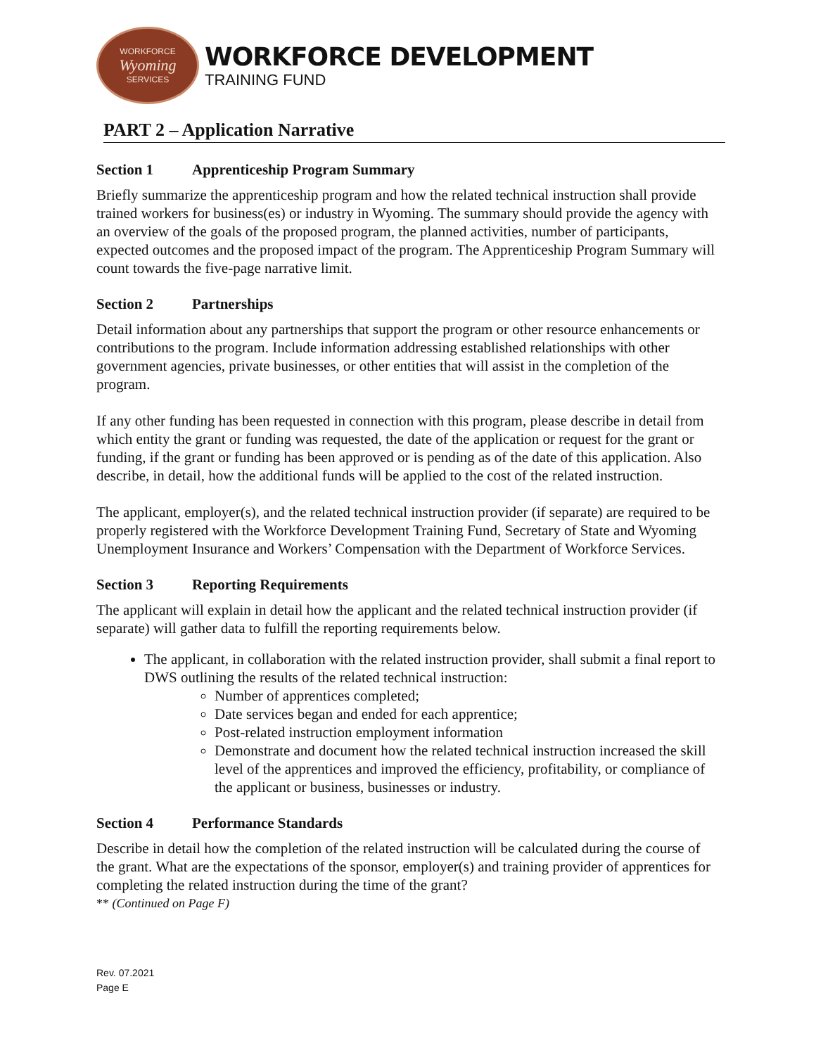WORKFORCE
Wyoming
SERVICES
WORKFORCE DEVELOPMENT
TRAINING FUND
PART 2 – Application Narrative
Section 1 Apprenticeship Program Summary
Briefly summarize the apprenticeship program and how the related technical instruction shall provide trained workers for business(es) or industry in Wyoming. The summary should provide the agency with an overview of the goals of the proposed program, the planned activities, number of participants, expected outcomes and the proposed impact of the program. The Apprenticeship Program Summary will count towards the five-page narrative limit.
Section 2 Partnerships
Detail information about any partnerships that support the program or other resource enhancements or contributions to the program. Include information addressing established relationships with other government agencies, private businesses, or other entities that will assist in the completion of the program.
If any other funding has been requested in connection with this program, please describe in detail from which entity the grant or funding was requested, the date of the application or request for the grant or funding, if the grant or funding has been approved or is pending as of the date of this application. Also describe, in detail, how the additional funds will be applied to the cost of the related instruction.
The applicant, employer(s), and the related technical instruction provider (if separate) are required to be properly registered with the Workforce Development Training Fund, Secretary of State and Wyoming Unemployment Insurance and Workers’ Compensation with the Department of Workforce Services.
Section 3 Reporting Requirements
The applicant will explain in detail how the applicant and the related technical instruction provider (if separate) will gather data to fulfill the reporting requirements below.
The applicant, in collaboration with the related instruction provider, shall submit a final report to DWS outlining the results of the related technical instruction:
Number of apprentices completed;
Date services began and ended for each apprentice;
Post-related instruction employment information
Demonstrate and document how the related technical instruction increased the skill level of the apprentices and improved the efficiency, profitability, or compliance of the applicant or business, businesses or industry.
Section 4 Performance Standards
Describe in detail how the completion of the related instruction will be calculated during the course of the grant. What are the expectations of the sponsor, employer(s) and training provider of apprentices for completing the related instruction during the time of the grant?
** (Continued on Page F)
Rev. 07.2021
Page E